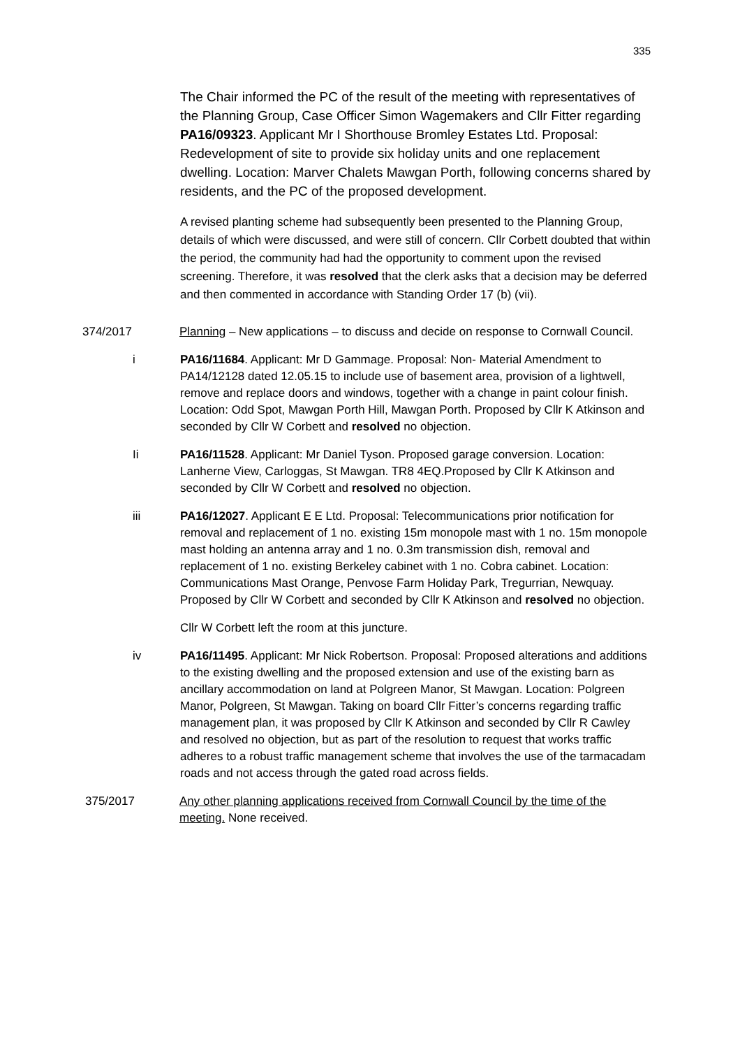335
The Chair informed the PC of the result of the meeting with representatives of the Planning Group, Case Officer Simon Wagemakers and Cllr Fitter regarding PA16/09323. Applicant Mr I Shorthouse Bromley Estates Ltd. Proposal: Redevelopment of site to provide six holiday units and one replacement dwelling. Location: Marver Chalets Mawgan Porth, following concerns shared by residents, and the PC of the proposed development.
A revised planting scheme had subsequently been presented to the Planning Group, details of which were discussed, and were still of concern. Cllr Corbett doubted that within the period, the community had had the opportunity to comment upon the revised screening. Therefore, it was resolved that the clerk asks that a decision may be deferred and then commented in accordance with Standing Order 17 (b) (vii).
374/2017 Planning – New applications – to discuss and decide on response to Cornwall Council.
i PA16/11684. Applicant: Mr D Gammage. Proposal: Non- Material Amendment to PA14/12128 dated 12.05.15 to include use of basement area, provision of a lightwell, remove and replace doors and windows, together with a change in paint colour finish. Location: Odd Spot, Mawgan Porth Hill, Mawgan Porth. Proposed by Cllr K Atkinson and seconded by Cllr W Corbett and resolved no objection.
Ii PA16/11528. Applicant: Mr Daniel Tyson. Proposed garage conversion. Location: Lanherne View, Carloggas, St Mawgan. TR8 4EQ.Proposed by Cllr K Atkinson and seconded by Cllr W Corbett and resolved no objection.
iii PA16/12027. Applicant E E Ltd. Proposal: Telecommunications prior notification for removal and replacement of 1 no. existing 15m monopole mast with 1 no. 15m monopole mast holding an antenna array and 1 no. 0.3m transmission dish, removal and replacement of 1 no. existing Berkeley cabinet with 1 no. Cobra cabinet. Location: Communications Mast Orange, Penvose Farm Holiday Park, Tregurrian, Newquay. Proposed by Cllr W Corbett and seconded by Cllr K Atkinson and resolved no objection.
Cllr W Corbett left the room at this juncture.
iv PA16/11495. Applicant: Mr Nick Robertson. Proposal: Proposed alterations and additions to the existing dwelling and the proposed extension and use of the existing barn as ancillary accommodation on land at Polgreen Manor, St Mawgan. Location: Polgreen Manor, Polgreen, St Mawgan. Taking on board Cllr Fitter’s concerns regarding traffic management plan, it was proposed by Cllr K Atkinson and seconded by Cllr R Cawley and resolved no objection, but as part of the resolution to request that works traffic adheres to a robust traffic management scheme that involves the use of the tarmacadam roads and not access through the gated road across fields.
375/2017 Any other planning applications received from Cornwall Council by the time of the meeting. None received.